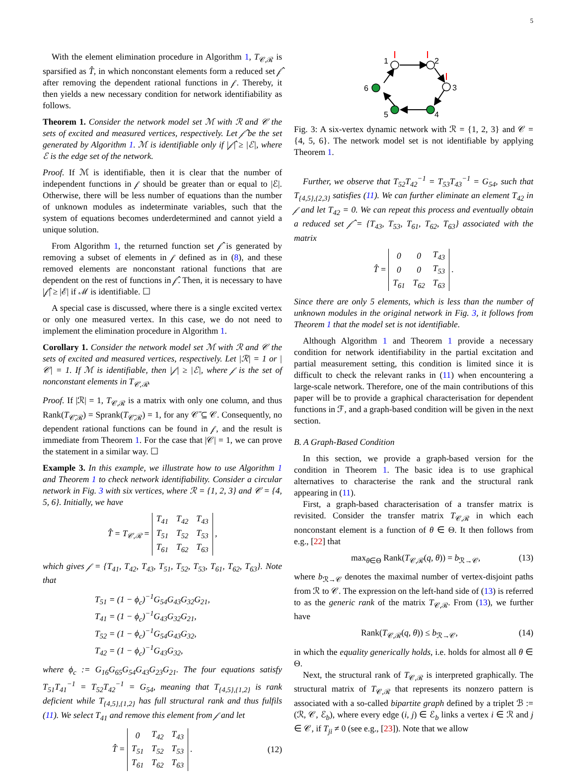5
With the element elimination procedure in Algorithm 1, T<sub>𝒞,ℛ</sub> is sparsified as T̂, in which nonconstant elements form a reduced set 𝒻̂ after removing the dependent rational functions in 𝒻. Thereby, it then yields a new necessary condition for network identifiability as follows.
Theorem 1. Consider the network model set ℳ with ℛ and 𝒞 the sets of excited and measured vertices, respectively. Let 𝒻̂ be the set generated by Algorithm 1. ℳ is identifiable only if |𝒻̂| ≥ |ℰ|, where ℰ is the edge set of the network.
Proof. If ℳ is identifiable, then it is clear that the number of independent functions in 𝒻 should be greater than or equal to |ℰ|. Otherwise, there will be less number of equations than the number of unknown modules as indeterminate variables, such that the system of equations becomes underdetermined and cannot yield a unique solution.
From Algorithm 1, the returned function set 𝒻̂ is generated by removing a subset of elements in 𝒻 defined as in (8), and these removed elements are nonconstant rational functions that are dependent on the rest of functions in 𝒻̂. Then, it is necessary to have |𝒻̂| ≥ |ℰ| if ℳ is identifiable. ☐
A special case is discussed, where there is a single excited vertex or only one measured vertex. In this case, we do not need to implement the elimination procedure in Algorithm 1.
Corollary 1. Consider the network model set ℳ with ℛ and 𝒞 the sets of excited and measured vertices, respectively. Let |ℛ| = 1 or |𝒞| = 1. If ℳ is identifiable, then |𝒻| ≥ |ℰ|, where 𝒻 is the set of nonconstant elements in T<sub>𝒞,ℛ</sub>.
Proof. If |ℛ| = 1, T<sub>𝒞,ℛ</sub> is a matrix with only one column, and thus Rank(T<sub>𝒞̄,ℛ</sub>) = Sprank(T<sub>𝒞̄,ℛ</sub>) = 1, for any 𝒞̄ ⊆ 𝒞. Consequently, no dependent rational functions can be found in 𝒻, and the result is immediate from Theorem 1. For the case that |𝒞| = 1, we can prove the statement in a similar way. ☐
Example 3. In this example, we illustrate how to use Algorithm 1 and Theorem 1 to check network identifiability. Consider a circular network in Fig. 3 with six vertices, where ℛ = {1, 2, 3} and 𝒞 = {4, 5, 6}. Initially, we have
T̂ = T<sub>𝒞,ℛ</sub> =
| T<sub>41</sub> | T<sub>42</sub> | T<sub>43</sub> |
| T<sub>51</sub> | T<sub>52</sub> | T<sub>53</sub> |
| T<sub>61</sub> | T<sub>62</sub> | T<sub>63</sub> |
,
which gives 𝒻 = {T<sub>41</sub>, T<sub>42</sub>, T<sub>43</sub>, T<sub>51</sub>, T<sub>52</sub>, T<sub>53</sub>, T<sub>61</sub>, T<sub>62</sub>, T<sub>63</sub>}. Note that
T<sub>51</sub> = (1 − ϕ<sub>c</sub>)<sup>−1</sup>G<sub>54</sub>G<sub>43</sub>G<sub>32</sub>G<sub>21</sub>,
T<sub>41</sub> = (1 − ϕ<sub>c</sub>)<sup>−1</sup>G<sub>43</sub>G<sub>32</sub>G<sub>21</sub>,
T<sub>52</sub> = (1 − ϕ<sub>c</sub>)<sup>−1</sup>G<sub>54</sub>G<sub>43</sub>G<sub>32</sub>,
T<sub>42</sub> = (1 − ϕ<sub>c</sub>)<sup>−1</sup>G<sub>43</sub>G<sub>32</sub>,
where ϕ<sub>c</sub> := G<sub>16</sub>G<sub>65</sub>G<sub>54</sub>G<sub>43</sub>G<sub>23</sub>G<sub>21</sub>. The four equations satisfy T<sub>51</sub>T<sub>41</sub><sup>−1</sup> = T<sub>52</sub>T<sub>42</sub><sup>−1</sup> = G<sub>54</sub>, meaning that T<sub>{4,5},{1,2}</sub> is rank deficient while T<sub>{4,5},{1,2}</sub> has full structural rank and thus fulfils (11). We select T<sub>41</sub> and remove this element from 𝒻 and let
T̂ =
| 0 | T<sub>42</sub> | T<sub>43</sub> |
| T<sub>51</sub> | T<sub>52</sub> | T<sub>53</sub> |
| T<sub>61</sub> | T<sub>62</sub> | T<sub>63</sub> |
. (12)
1
2
3
4
5
6
Fig. 3: A six-vertex dynamic network with ℛ = {1, 2, 3} and 𝒞 = {4, 5, 6}. The network model set is not identifiable by applying Theorem 1.
Further, we observe that T<sub>52</sub>T<sub>42</sub><sup>−1</sup> = T<sub>53</sub>T<sub>43</sub><sup>−1</sup> = G<sub>54</sub>, such that T<sub>{4,5},{2,3}</sub> satisfies (11). We can further eliminate an element T<sub>42</sub> in 𝒻 and let T<sub>42</sub> = 0. We can repeat this process and eventually obtain a reduced set 𝒻̂ = {T<sub>43</sub>, T<sub>53</sub>, T<sub>61</sub>, T<sub>62</sub>, T<sub>63</sub>} associated with the matrix
T̂ =
| 0 | 0 | T<sub>43</sub> |
| 0 | 0 | T<sub>53</sub> |
| T<sub>61</sub> | T<sub>62</sub> | T<sub>63</sub> |
.
Since there are only 5 elements, which is less than the number of unknown modules in the original network in Fig. 3, it follows from Theorem 1 that the model set is not identifiable.
Although Algorithm 1 and Theorem 1 provide a necessary condition for network identifiability in the partial excitation and partial measurement setting, this condition is limited since it is difficult to check the relevant ranks in (11) when encountering a large-scale network. Therefore, one of the main contributions of this paper will be to provide a graphical characterisation for dependent functions in ℱ, and a graph-based condition will be given in the next section.
B. A Graph-Based Condition
In this section, we provide a graph-based version for the condition in Theorem 1. The basic idea is to use graphical alternatives to characterise the rank and the structural rank appearing in (11).
First, a graph-based characterisation of a transfer matrix is revisited. Consider the transfer matrix T<sub>𝒞,ℛ</sub> in which each nonconstant element is a function of θ ∈ Θ. It then follows from e.g., [22] that
max<sub>θ∈Θ</sub> Rank(T<sub>𝒞,ℛ</sub>(q, θ)) = b<sub>ℛ→𝒞</sub>, (13)
where b<sub>ℛ→𝒞</sub> denotes the maximal number of vertex-disjoint paths from ℛ to 𝒞. The expression on the left-hand side of (13) is referred to as the generic rank of the matrix T<sub>𝒞,ℛ</sub>. From (13), we further have
Rank(T<sub>𝒞,ℛ</sub>(q, θ)) ≤ b<sub>ℛ→𝒞</sub>, (14)
in which the equality generically holds, i.e. holds for almost all θ ∈ Θ.
Next, the structural rank of T<sub>𝒞,ℛ</sub> is interpreted graphically. The structural matrix of T<sub>𝒞,ℛ</sub> that represents its nonzero pattern is associated with a so-called bipartite graph defined by a triplet ℬ := (ℛ, 𝒞, ℰ<sub>b</sub>), where every edge (i, j) ∈ ℰ<sub>b</sub> links a vertex i ∈ ℛ and j ∈ 𝒞, if T<sub>ji</sub> ≠ 0 (see e.g., [23]). Note that we allow